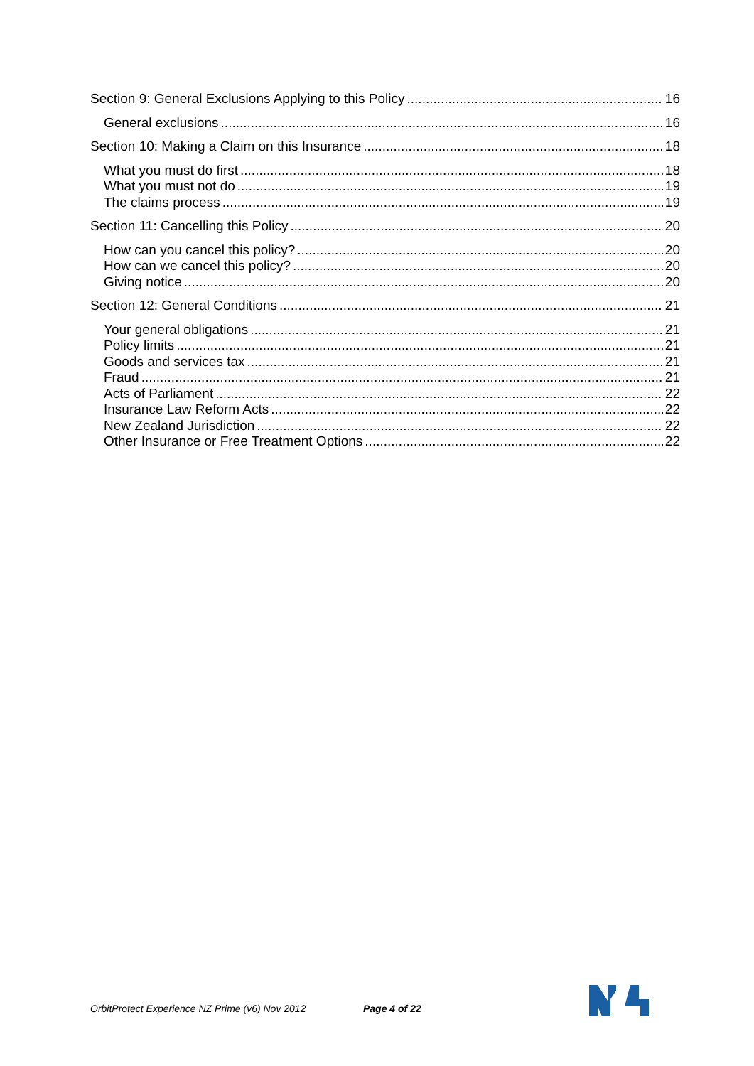Section 9: General Exclusions Applying to this Policy 16
General exclusions 16
Section 10: Making a Claim on this Insurance 18
What you must do first 18
What you must not do 19
The claims process 19
Section 11: Cancelling this Policy 20
How can you cancel this policy? 20
How can we cancel this policy? 20
Giving notice 20
Section 12: General Conditions 21
Your general obligations 21
Policy limits 21
Goods and services tax 21
Fraud 21
Acts of Parliament 22
Insurance Law Reform Acts 22
New Zealand Jurisdiction 22
Other Insurance or Free Treatment Options 22
OrbitProtect Experience NZ Prime (v6) Nov 2012 Page 4 of 22